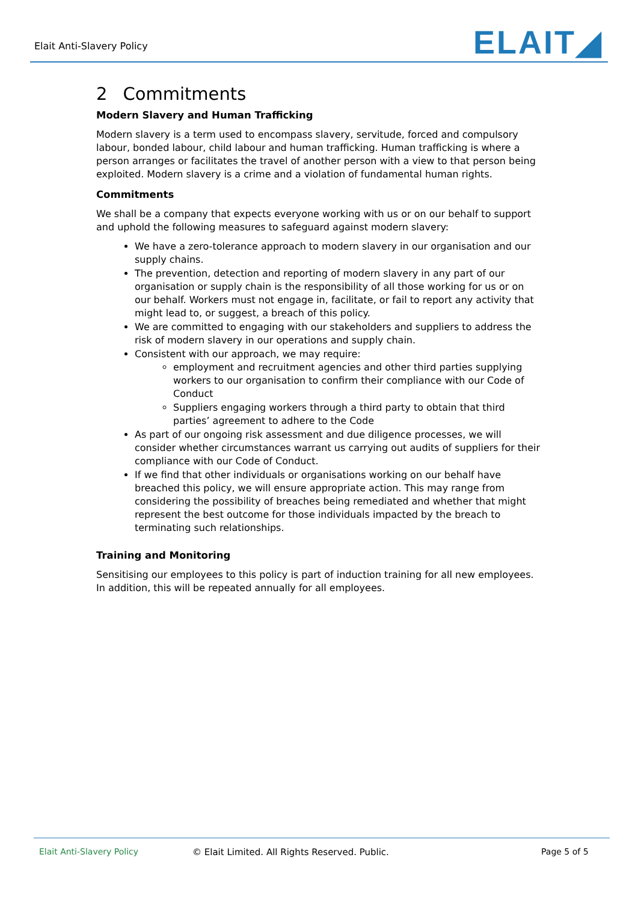Elait Anti-Slavery Policy
ELAIT◢
2 Commitments
Modern Slavery and Human Trafficking
Modern slavery is a term used to encompass slavery, servitude, forced and compulsory labour, bonded labour, child labour and human trafficking. Human trafficking is where a person arranges or facilitates the travel of another person with a view to that person being exploited. Modern slavery is a crime and a violation of fundamental human rights.
Commitments
We shall be a company that expects everyone working with us or on our behalf to support and uphold the following measures to safeguard against modern slavery:
We have a zero-tolerance approach to modern slavery in our organisation and our supply chains.
The prevention, detection and reporting of modern slavery in any part of our organisation or supply chain is the responsibility of all those working for us or on our behalf. Workers must not engage in, facilitate, or fail to report any activity that might lead to, or suggest, a breach of this policy.
We are committed to engaging with our stakeholders and suppliers to address the risk of modern slavery in our operations and supply chain.
Consistent with our approach, we may require:
employment and recruitment agencies and other third parties supplying workers to our organisation to confirm their compliance with our Code of Conduct
Suppliers engaging workers through a third party to obtain that third parties’ agreement to adhere to the Code
As part of our ongoing risk assessment and due diligence processes, we will consider whether circumstances warrant us carrying out audits of suppliers for their compliance with our Code of Conduct.
If we find that other individuals or organisations working on our behalf have breached this policy, we will ensure appropriate action. This may range from considering the possibility of breaches being remediated and whether that might represent the best outcome for those individuals impacted by the breach to terminating such relationships.
Training and Monitoring
Sensitising our employees to this policy is part of induction training for all new employees. In addition, this will be repeated annually for all employees.
Elait Anti-Slavery Policy © Elait Limited. All Rights Reserved. Public. Page 5 of 5